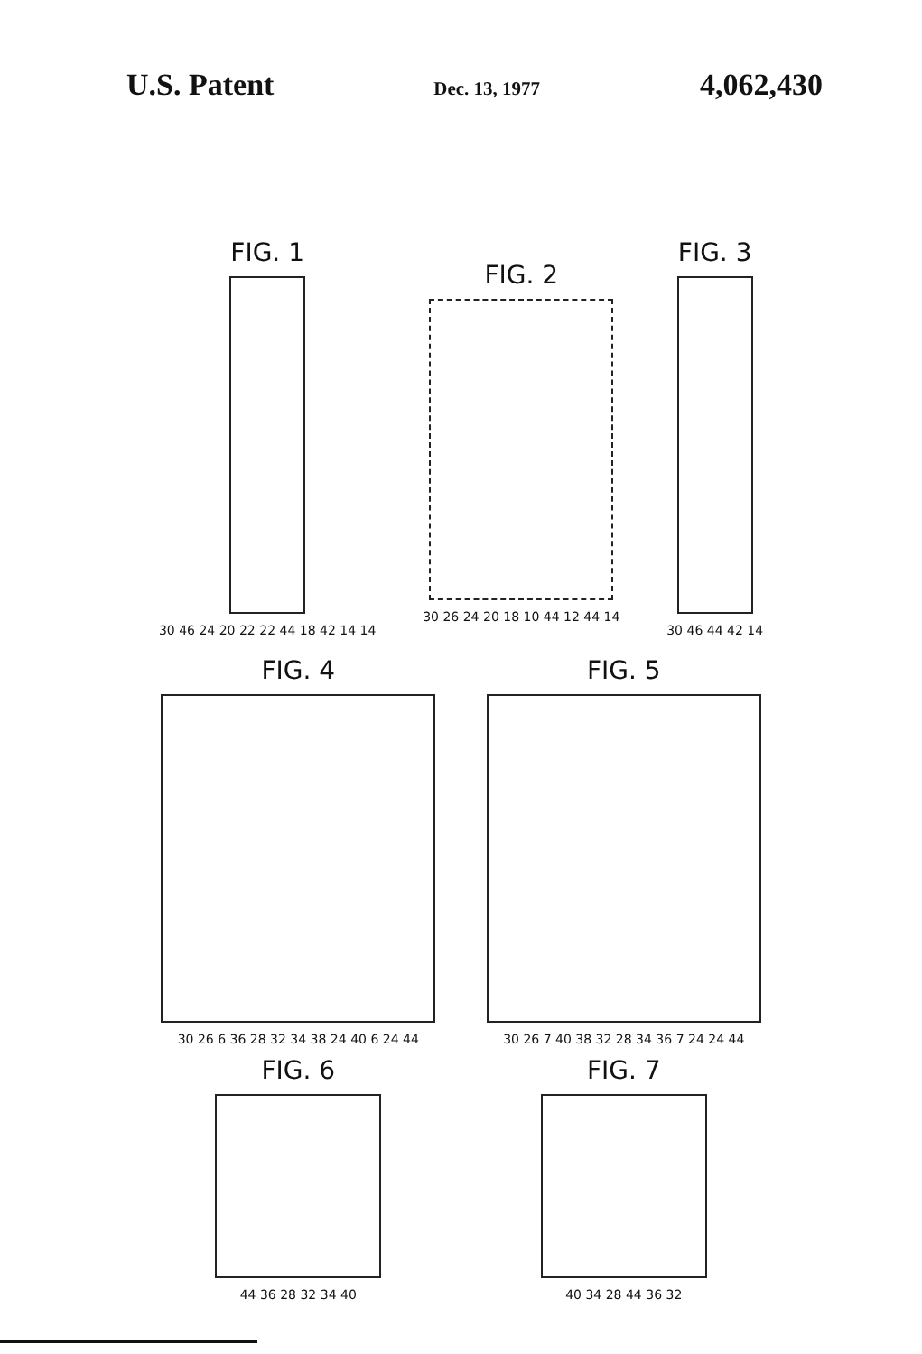U.S. Patent Dec. 13, 1977 4,062,430
FIG. 1
30 46 24 20 22 22 44 18 42 14 14
FIG. 2
30 26 24 20 18 10 44 12 44 14
FIG. 3
30 46 44 42 14
FIG. 4
30 26 6 36 28 32 34 38 24 40 6 24 44
FIG. 5
30 26 7 40 38 32 28 34 36 7 24 24 44
FIG. 6
44 36 28 32 34 40
FIG. 7
40 34 28 44 36 32